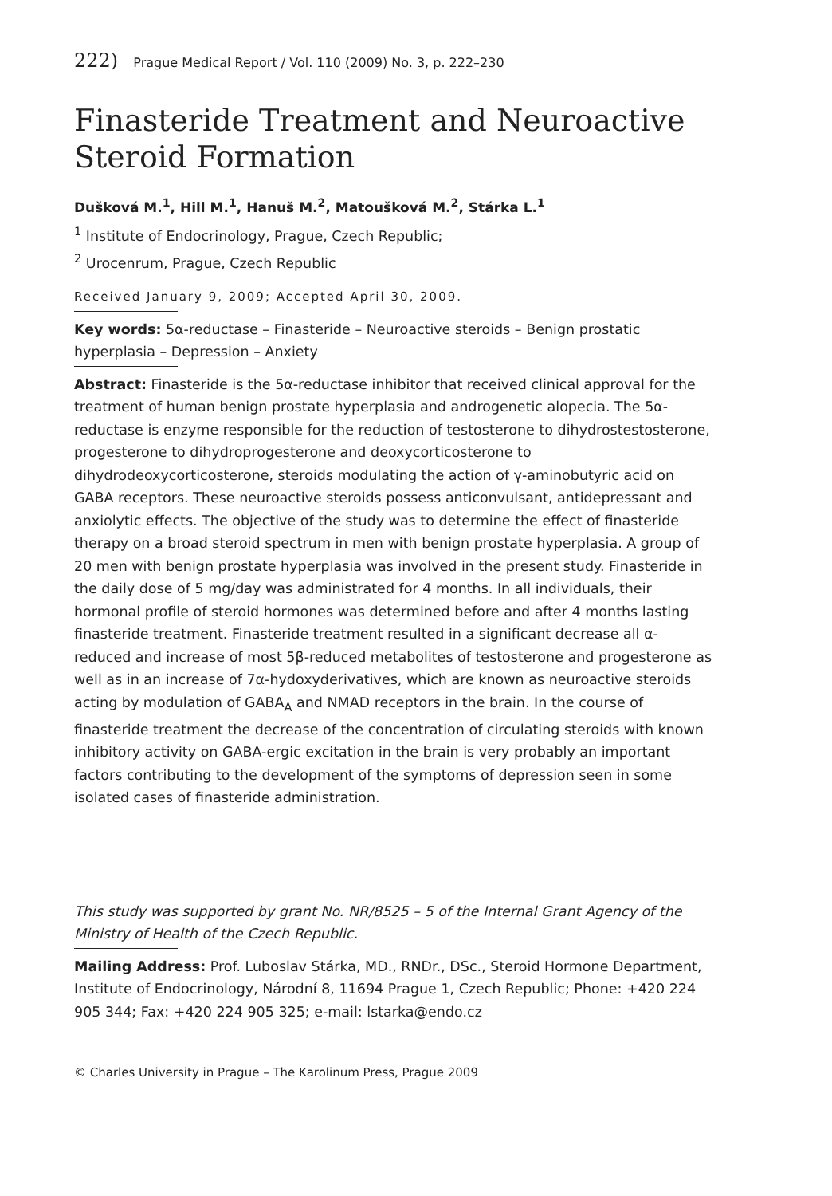222) Prague Medical Report / Vol. 110 (2009) No. 3, p. 222–230
Finasteride Treatment and Neuroactive Steroid Formation
Dušková M.<sup>1</sup>, Hill M.<sup>1</sup>, Hanuš M.<sup>2</sup>, Matoušková M.<sup>2</sup>, Stárka L.<sup>1</sup>
<sup>1</sup> Institute of Endocrinology, Prague, Czech Republic;
<sup>2</sup> Urocenrum, Prague, Czech Republic
Received January 9, 2009; Accepted April 30, 2009.
Key words: 5α-reductase – Finasteride – Neuroactive steroids – Benign prostatic hyperplasia – Depression – Anxiety
Abstract: Finasteride is the 5α-reductase inhibitor that received clinical approval for the treatment of human benign prostate hyperplasia and androgenetic alopecia. The 5α-reductase is enzyme responsible for the reduction of testosterone to dihydrostestosterone, progesterone to dihydroprogesterone and deoxycorticosterone to dihydrodeoxycorticosterone, steroids modulating the action of γ-aminobutyric acid on GABA receptors. These neuroactive steroids possess anticonvulsant, antidepressant and anxiolytic effects. The objective of the study was to determine the effect of finasteride therapy on a broad steroid spectrum in men with benign prostate hyperplasia. A group of 20 men with benign prostate hyperplasia was involved in the present study. Finasteride in the daily dose of 5 mg/day was administrated for 4 months. In all individuals, their hormonal profile of steroid hormones was determined before and after 4 months lasting finasteride treatment. Finasteride treatment resulted in a significant decrease all α-reduced and increase of most 5β-reduced metabolites of testosterone and progesterone as well as in an increase of 7α-hydoxyderivatives, which are known as neuroactive steroids acting by modulation of GABA<sub>A</sub> and NMAD receptors in the brain. In the course of finasteride treatment the decrease of the concentration of circulating steroids with known inhibitory activity on GABA-ergic excitation in the brain is very probably an important factors contributing to the development of the symptoms of depression seen in some isolated cases of finasteride administration.
This study was supported by grant No. NR/8525 – 5 of the Internal Grant Agency of the Ministry of Health of the Czech Republic.
Mailing Address: Prof. Luboslav Stárka, MD., RNDr., DSc., Steroid Hormone Department, Institute of Endocrinology, Národní 8, 11694 Prague 1, Czech Republic; Phone: +420 224 905 344; Fax: +420 224 905 325; e-mail: lstarka@endo.cz
© Charles University in Prague – The Karolinum Press, Prague 2009